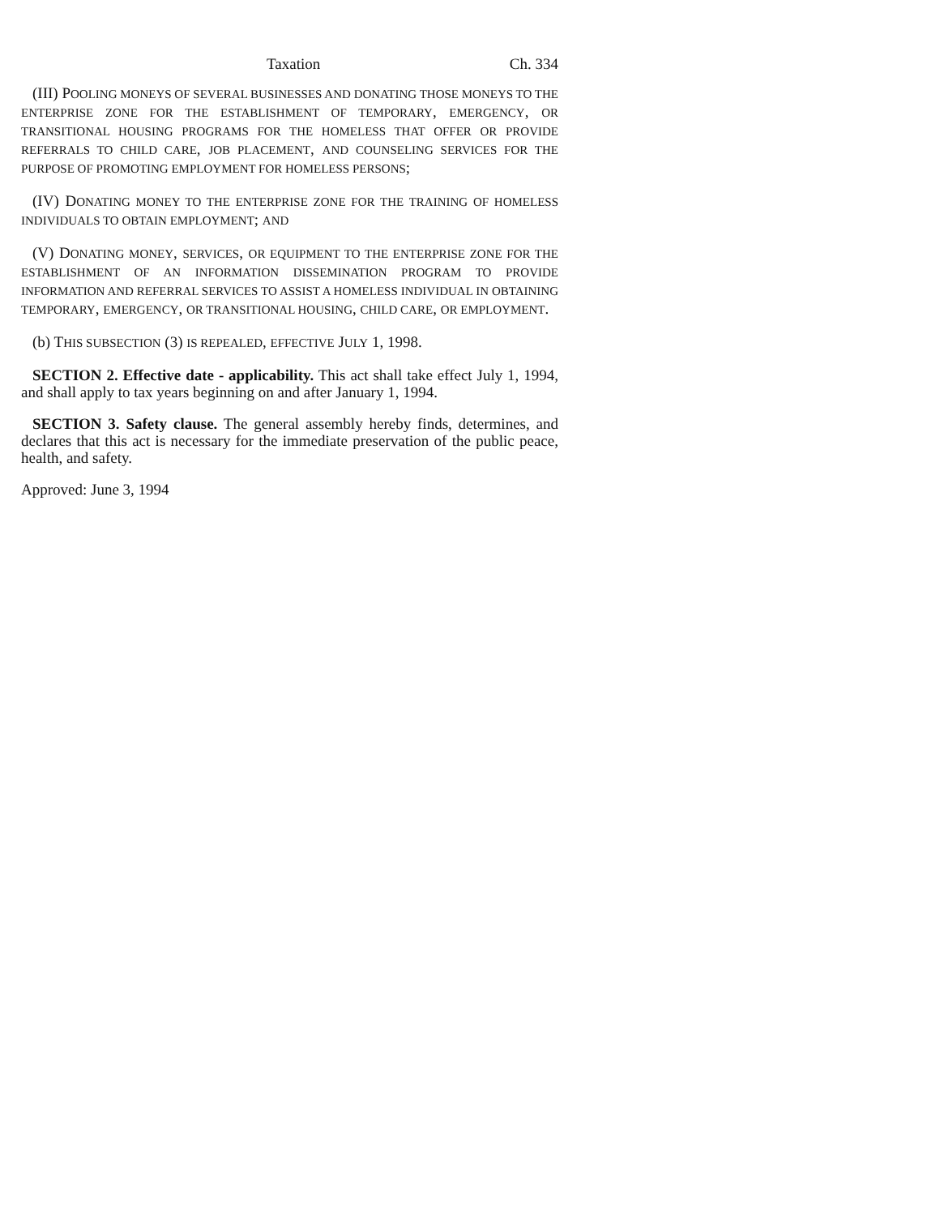Taxation Ch. 334
(III) POOLING MONEYS OF SEVERAL BUSINESSES AND DONATING THOSE MONEYS TO THE ENTERPRISE ZONE FOR THE ESTABLISHMENT OF TEMPORARY, EMERGENCY, OR TRANSITIONAL HOUSING PROGRAMS FOR THE HOMELESS THAT OFFER OR PROVIDE REFERRALS TO CHILD CARE, JOB PLACEMENT, AND COUNSELING SERVICES FOR THE PURPOSE OF PROMOTING EMPLOYMENT FOR HOMELESS PERSONS;
(IV) DONATING MONEY TO THE ENTERPRISE ZONE FOR THE TRAINING OF HOMELESS INDIVIDUALS TO OBTAIN EMPLOYMENT; AND
(V) DONATING MONEY, SERVICES, OR EQUIPMENT TO THE ENTERPRISE ZONE FOR THE ESTABLISHMENT OF AN INFORMATION DISSEMINATION PROGRAM TO PROVIDE INFORMATION AND REFERRAL SERVICES TO ASSIST A HOMELESS INDIVIDUAL IN OBTAINING TEMPORARY, EMERGENCY, OR TRANSITIONAL HOUSING, CHILD CARE, OR EMPLOYMENT.
(b) THIS SUBSECTION (3) IS REPEALED, EFFECTIVE JULY 1, 1998.
SECTION 2. Effective date - applicability. This act shall take effect July 1, 1994, and shall apply to tax years beginning on and after January 1, 1994.
SECTION 3. Safety clause. The general assembly hereby finds, determines, and declares that this act is necessary for the immediate preservation of the public peace, health, and safety.
Approved: June 3, 1994